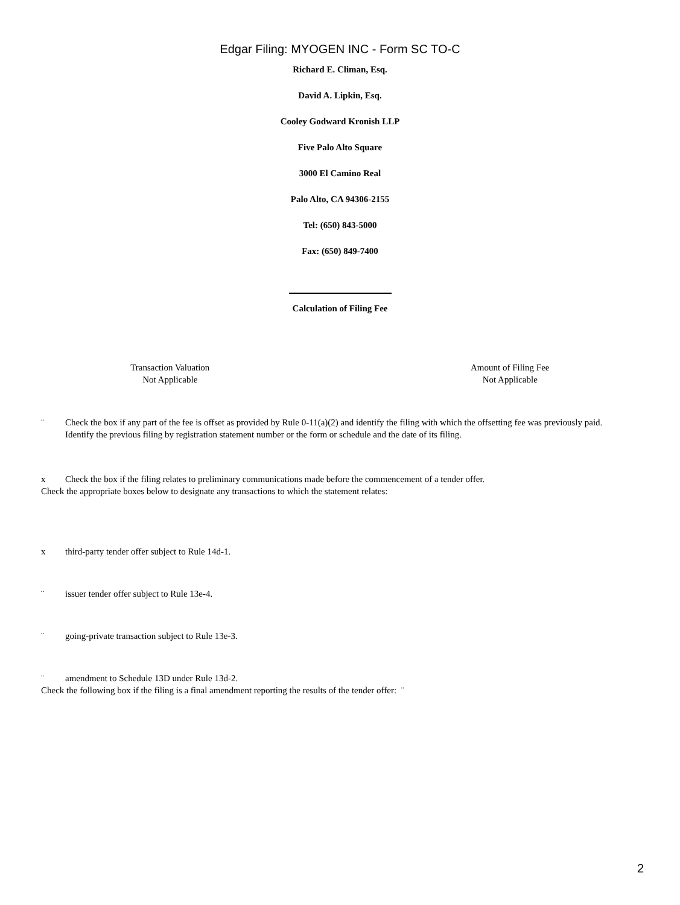Edgar Filing: MYOGEN INC - Form SC TO-C
Richard E. Climan, Esq.
David A. Lipkin, Esq.
Cooley Godward Kronish LLP
Five Palo Alto Square
3000 El Camino Real
Palo Alto, CA 94306-2155
Tel: (650) 843-5000
Fax: (650) 849-7400
Calculation of Filing Fee
| Transaction Valuation Not Applicable | Amount of Filing Fee Not Applicable |
¨ Check the box if any part of the fee is offset as provided by Rule 0-11(a)(2) and identify the filing with which the offsetting fee was previously paid. Identify the previous filing by registration statement number or the form or schedule and the date of its filing.
x Check the box if the filing relates to preliminary communications made before the commencement of a tender offer.
Check the appropriate boxes below to designate any transactions to which the statement relates:
x third-party tender offer subject to Rule 14d-1.
¨ issuer tender offer subject to Rule 13e-4.
¨ going-private transaction subject to Rule 13e-3.
¨ amendment to Schedule 13D under Rule 13d-2.
Check the following box if the filing is a final amendment reporting the results of the tender offer: ¨
2